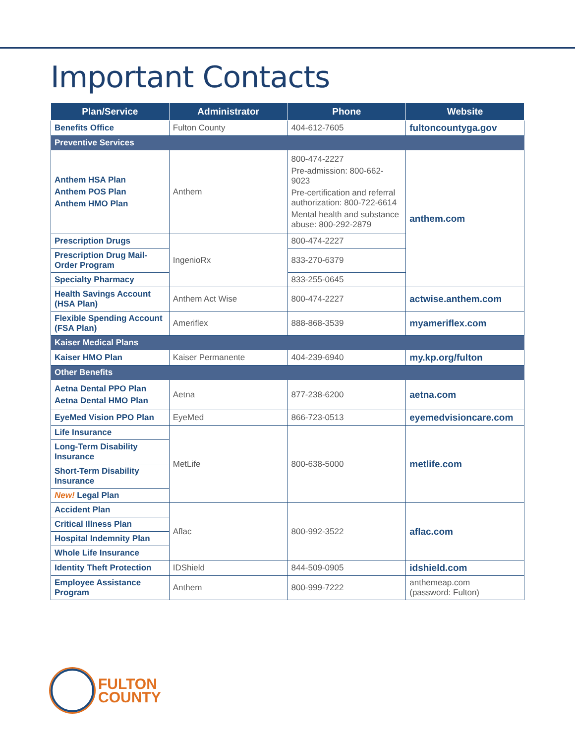Important Contacts
| Plan/Service | Administrator | Phone | Website |
| --- | --- | --- | --- |
| Benefits Office | Fulton County | 404-612-7605 | fultoncountyga.gov |
| Preventive Services | | | |
| Anthem HSA Plan Anthem POS Plan Anthem HMO Plan | Anthem | 800-474-2227 Pre-admission: 800-662-9023 Pre-certification and referral authorization: 800-722-6614 Mental health and substance abuse: 800-292-2879 | anthem.com |
| Prescription Drugs | IngenioRx | 800-474-2227 | |
| Prescription Drug Mail-Order Program | | 833-270-6379 | |
| Specialty Pharmacy | | 833-255-0645 | |
| Health Savings Account (HSA Plan) | Anthem Act Wise | 800-474-2227 | actwise.anthem.com |
| Flexible Spending Account (FSA Plan) | Ameriflex | 888-868-3539 | myameriflex.com |
| Kaiser Medical Plans | | | |
| Kaiser HMO Plan | Kaiser Permanente | 404-239-6940 | my.kp.org/fulton |
| Other Benefits | | | |
| Aetna Dental PPO Plan Aetna Dental HMO Plan | Aetna | 877-238-6200 | aetna.com |
| EyeMed Vision PPO Plan | EyeMed | 866-723-0513 | eyemedvisioncare.com |
| Life Insurance | MetLife | 800-638-5000 | metlife.com |
| Long-Term Disability Insurance | | | |
| Short-Term Disability Insurance | | | |
| New! Legal Plan | | | |
| Accident Plan | Aflac | 800-992-3522 | aflac.com |
| Critical Illness Plan | | | |
| Hospital Indemnity Plan | | | |
| Whole Life Insurance | | | |
| Identity Theft Protection | IDShield | 844-509-0905 | idshield.com |
| Employee Assistance Program | Anthem | 800-999-7222 | anthemeap.com (password: Fulton) |
FULTON
COUNTY